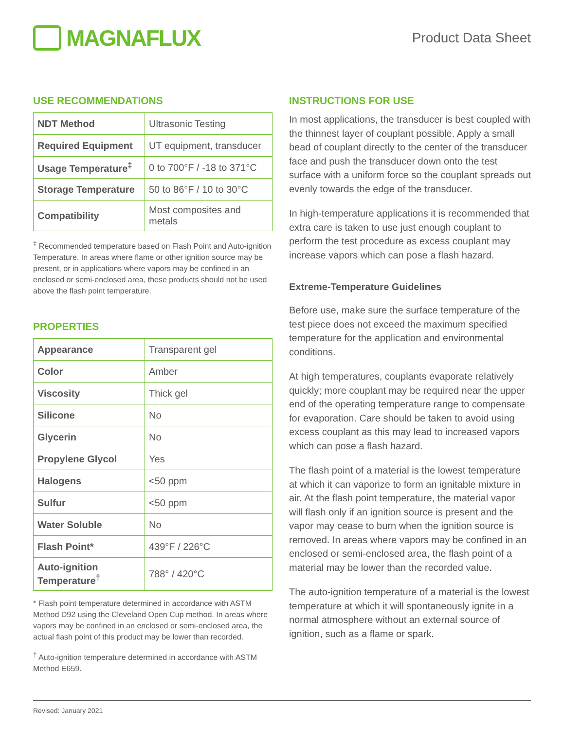MAGNAFLUX
Product Data Sheet
USE RECOMMENDATIONS
| NDT Method | Ultrasonic Testing |
| Required Equipment | UT equipment, transducer |
| Usage Temperature<sup>‡</sup> | 0 to 700°F / -18 to 371°C |
| Storage Temperature | 50 to 86°F / 10 to 30°C |
| Compatibility | Most composites and metals |
<sup>‡</sup> Recommended temperature based on Flash Point and Auto-ignition Temperature. In areas where flame or other ignition source may be present, or in applications where vapors may be confined in an enclosed or semi-enclosed area, these products should not be used above the flash point temperature.
PROPERTIES
| Appearance | Transparent gel |
| Color | Amber |
| Viscosity | Thick gel |
| Silicone | No |
| Glycerin | No |
| Propylene Glycol | Yes |
| Halogens | <50 ppm |
| Sulfur | <50 ppm |
| Water Soluble | No |
| Flash Point* | 439°F / 226°C |
| Auto-ignition Temperature<sup>†</sup> | 788° / 420°C |
* Flash point temperature determined in accordance with ASTM Method D92 using the Cleveland Open Cup method. In areas where vapors may be confined in an enclosed or semi-enclosed area, the actual flash point of this product may be lower than recorded.
<sup>†</sup> Auto-ignition temperature determined in accordance with ASTM Method E659.
INSTRUCTIONS FOR USE
In most applications, the transducer is best coupled with the thinnest layer of couplant possible. Apply a small bead of couplant directly to the center of the transducer face and push the transducer down onto the test surface with a uniform force so the couplant spreads out evenly towards the edge of the transducer.
In high-temperature applications it is recommended that extra care is taken to use just enough couplant to perform the test procedure as excess couplant may increase vapors which can pose a flash hazard.
Extreme-Temperature Guidelines
Before use, make sure the surface temperature of the test piece does not exceed the maximum specified temperature for the application and environmental conditions.
At high temperatures, couplants evaporate relatively quickly; more couplant may be required near the upper end of the operating temperature range to compensate for evaporation. Care should be taken to avoid using excess couplant as this may lead to increased vapors which can pose a flash hazard.
The flash point of a material is the lowest temperature at which it can vaporize to form an ignitable mixture in air. At the flash point temperature, the material vapor will flash only if an ignition source is present and the vapor may cease to burn when the ignition source is removed. In areas where vapors may be confined in an enclosed or semi-enclosed area, the flash point of a material may be lower than the recorded value.
The auto-ignition temperature of a material is the lowest temperature at which it will spontaneously ignite in a normal atmosphere without an external source of ignition, such as a flame or spark.
Revised: January 2021